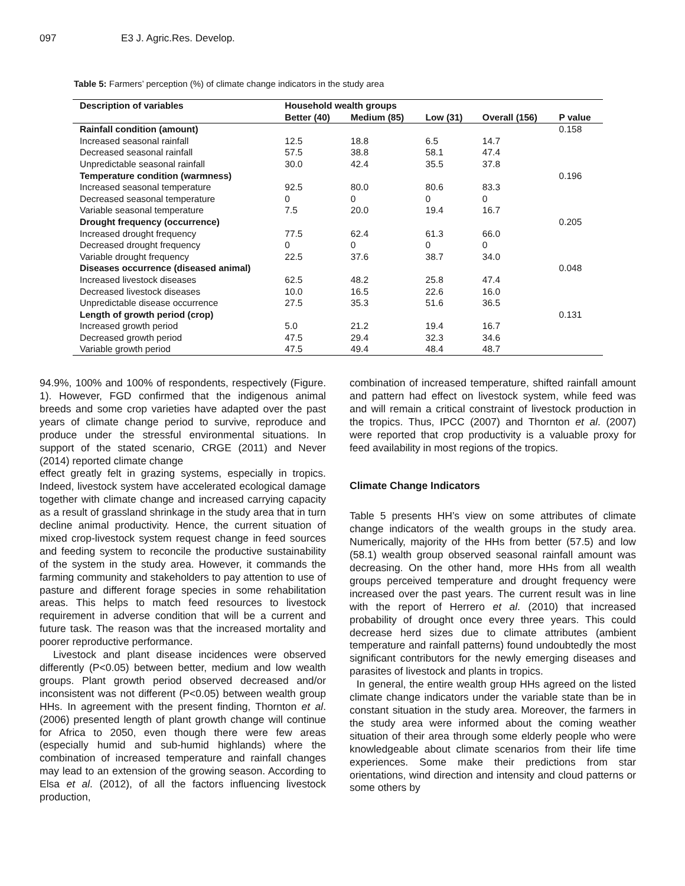097 E3 J. Agric.Res. Develop.
Table 5: Farmers’ perception (%) of climate change indicators in the study area
| Description of variables | Household wealth groups | | | | |
| --- | --- | --- | --- | --- | --- |
| | Better (40) | Medium (85) | Low (31) | Overall (156) | P value |
| Rainfall condition (amount) | | | | | 0.158 |
| Increased seasonal rainfall | 12.5 | 18.8 | 6.5 | 14.7 | |
| Decreased seasonal rainfall | 57.5 | 38.8 | 58.1 | 47.4 | |
| Unpredictable seasonal rainfall | 30.0 | 42.4 | 35.5 | 37.8 | |
| Temperature condition (warmness) | | | | | 0.196 |
| Increased seasonal temperature | 92.5 | 80.0 | 80.6 | 83.3 | |
| Decreased seasonal temperature | 0 | 0 | 0 | 0 | |
| Variable seasonal temperature | 7.5 | 20.0 | 19.4 | 16.7 | |
| Drought frequency (occurrence) | | | | | 0.205 |
| Increased drought frequency | 77.5 | 62.4 | 61.3 | 66.0 | |
| Decreased drought frequency | 0 | 0 | 0 | 0 | |
| Variable drought frequency | 22.5 | 37.6 | 38.7 | 34.0 | |
| Diseases occurrence (diseased animal) | | | | | 0.048 |
| Increased livestock diseases | 62.5 | 48.2 | 25.8 | 47.4 | |
| Decreased livestock diseases | 10.0 | 16.5 | 22.6 | 16.0 | |
| Unpredictable disease occurrence | 27.5 | 35.3 | 51.6 | 36.5 | |
| Length of growth period (crop) | | | | | 0.131 |
| Increased growth period | 5.0 | 21.2 | 19.4 | 16.7 | |
| Decreased growth period | 47.5 | 29.4 | 32.3 | 34.6 | |
| Variable growth period | 47.5 | 49.4 | 48.4 | 48.7 | |
94.9%, 100% and 100% of respondents, respectively (Figure. 1). However, FGD confirmed that the indigenous animal breeds and some crop varieties have adapted over the past years of climate change period to survive, reproduce and produce under the stressful environmental situations. In support of the stated scenario, CRGE (2011) and Never (2014) reported climate change
effect greatly felt in grazing systems, especially in tropics. Indeed, livestock system have accelerated ecological damage together with climate change and increased carrying capacity as a result of grassland shrinkage in the study area that in turn decline animal productivity. Hence, the current situation of mixed crop-livestock system request change in feed sources and feeding system to reconcile the productive sustainability of the system in the study area. However, it commands the farming community and stakeholders to pay attention to use of pasture and different forage species in some rehabilitation areas. This helps to match feed resources to livestock requirement in adverse condition that will be a current and future task. The reason was that the increased mortality and poorer reproductive performance.
Livestock and plant disease incidences were observed differently (P<0.05) between better, medium and low wealth groups. Plant growth period observed decreased and/or inconsistent was not different (P<0.05) between wealth group HHs. In agreement with the present finding, Thornton et al. (2006) presented length of plant growth change will continue for Africa to 2050, even though there were few areas (especially humid and sub-humid highlands) where the combination of increased temperature and rainfall changes may lead to an extension of the growing season. According to Elsa et al. (2012), of all the factors influencing livestock production,
combination of increased temperature, shifted rainfall amount and pattern had effect on livestock system, while feed was and will remain a critical constraint of livestock production in the tropics. Thus, IPCC (2007) and Thornton et al. (2007) were reported that crop productivity is a valuable proxy for feed availability in most regions of the tropics.
Climate Change Indicators
Table 5 presents HH’s view on some attributes of climate change indicators of the wealth groups in the study area. Numerically, majority of the HHs from better (57.5) and low (58.1) wealth group observed seasonal rainfall amount was decreasing. On the other hand, more HHs from all wealth groups perceived temperature and drought frequency were increased over the past years. The current result was in line with the report of Herrero et al. (2010) that increased probability of drought once every three years. This could decrease herd sizes due to climate attributes (ambient temperature and rainfall patterns) found undoubtedly the most significant contributors for the newly emerging diseases and parasites of livestock and plants in tropics.
In general, the entire wealth group HHs agreed on the listed climate change indicators under the variable state than be in constant situation in the study area. Moreover, the farmers in the study area were informed about the coming weather situation of their area through some elderly people who were knowledgeable about climate scenarios from their life time experiences. Some make their predictions from star orientations, wind direction and intensity and cloud patterns or some others by